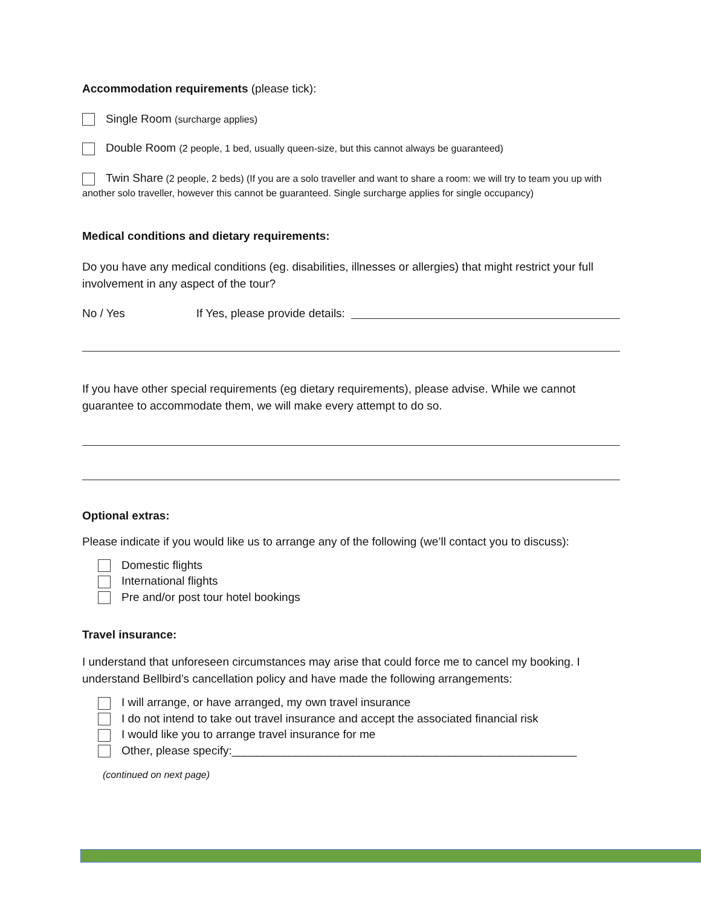Accommodation requirements (please tick):
Single Room (surcharge applies)
Double Room (2 people, 1 bed, usually queen-size, but this cannot always be guaranteed)
Twin Share (2 people, 2 beds) (If you are a solo traveller and want to share a room: we will try to team you up with another solo traveller, however this cannot be guaranteed. Single surcharge applies for single occupancy)
Medical conditions and dietary requirements:
Do you have any medical conditions (eg. disabilities, illnesses or allergies) that might restrict your full involvement in any aspect of the tour?
No / Yes If Yes, please provide details:
If you have other special requirements (eg dietary requirements), please advise. While we cannot guarantee to accommodate them, we will make every attempt to do so.
Optional extras:
Please indicate if you would like us to arrange any of the following (we’ll contact you to discuss):
Domestic flights
International flights
Pre and/or post tour hotel bookings
Travel insurance:
I understand that unforeseen circumstances may arise that could force me to cancel my booking. I understand Bellbird’s cancellation policy and have made the following arrangements:
I will arrange, or have arranged, my own travel insurance
I do not intend to take out travel insurance and accept the associated financial risk
I would like you to arrange travel insurance for me
Other, please specify:______________________________________________________
(continued on next page)